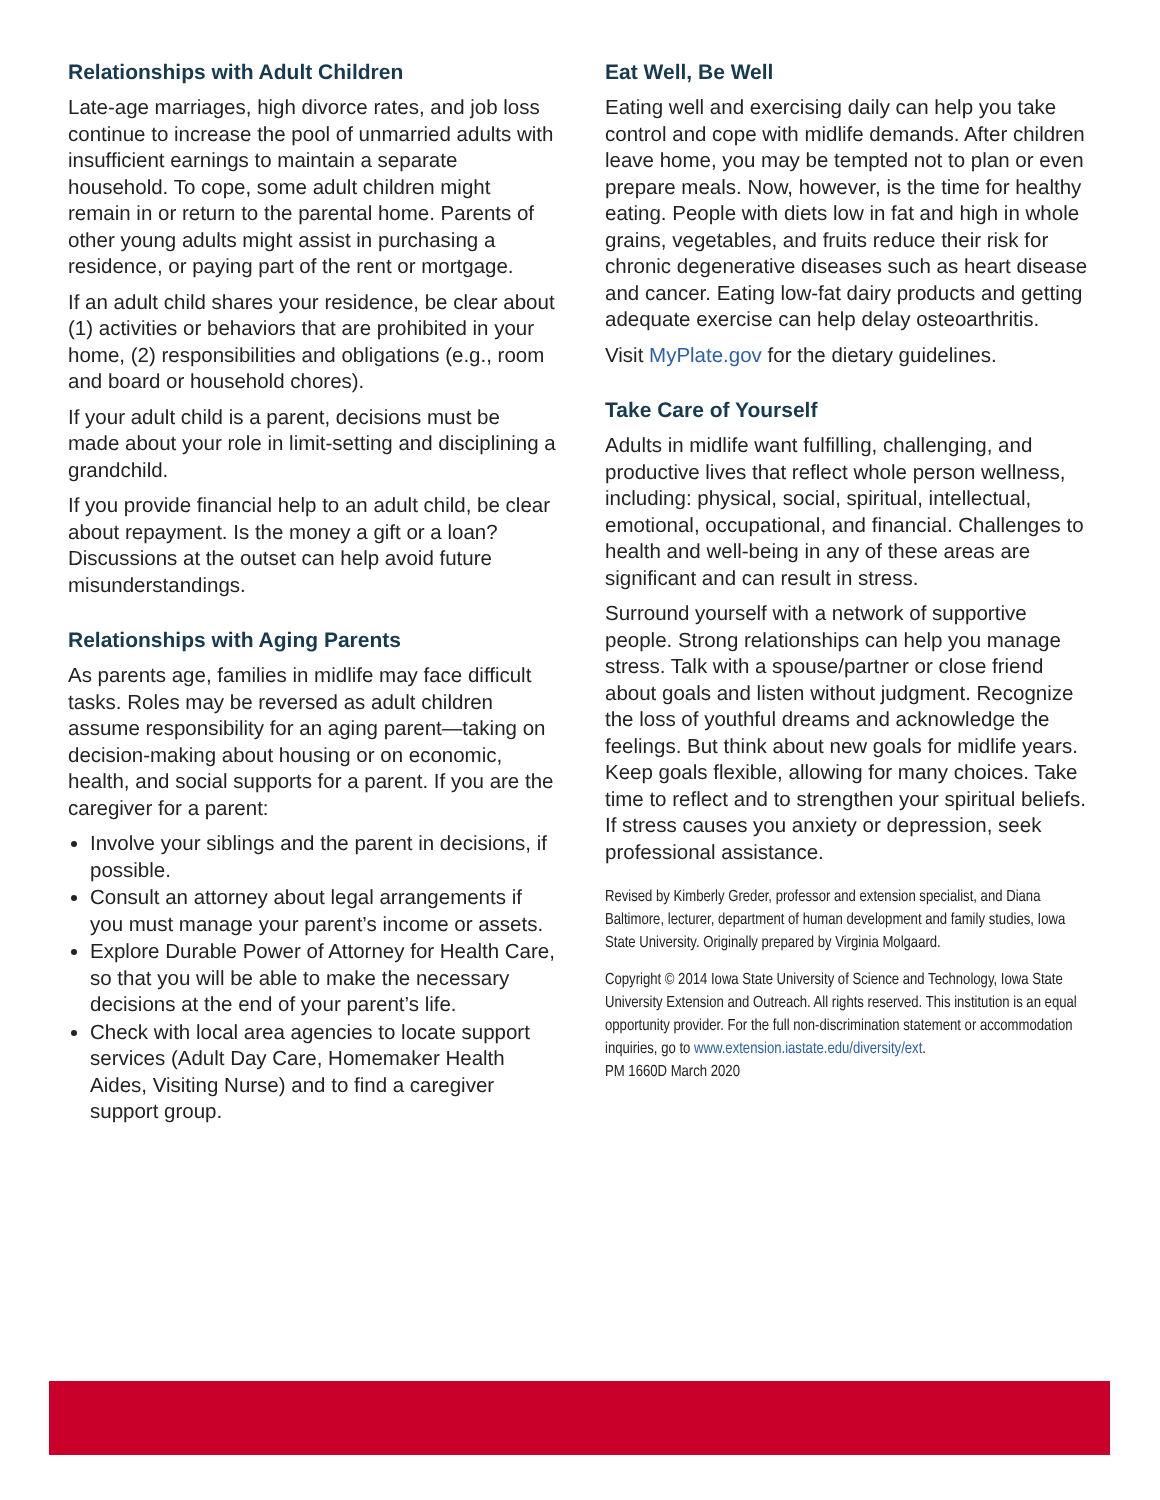Relationships with Adult Children
Late-age marriages, high divorce rates, and job loss continue to increase the pool of unmarried adults with insufficient earnings to maintain a separate household. To cope, some adult children might remain in or return to the parental home. Parents of other young adults might assist in purchasing a residence, or paying part of the rent or mortgage.
If an adult child shares your residence, be clear about (1) activities or behaviors that are prohibited in your home, (2) responsibilities and obligations (e.g., room and board or household chores).
If your adult child is a parent, decisions must be made about your role in limit-setting and disciplining a grandchild.
If you provide financial help to an adult child, be clear about repayment. Is the money a gift or a loan? Discussions at the outset can help avoid future misunderstandings.
Relationships with Aging Parents
As parents age, families in midlife may face difficult tasks. Roles may be reversed as adult children assume responsibility for an aging parent—taking on decision-making about housing or on economic, health, and social supports for a parent. If you are the caregiver for a parent:
Involve your siblings and the parent in decisions, if possible.
Consult an attorney about legal arrangements if you must manage your parent’s income or assets.
Explore Durable Power of Attorney for Health Care, so that you will be able to make the necessary decisions at the end of your parent’s life.
Check with local area agencies to locate support services (Adult Day Care, Homemaker Health Aides, Visiting Nurse) and to find a caregiver support group.
Eat Well, Be Well
Eating well and exercising daily can help you take control and cope with midlife demands. After children leave home, you may be tempted not to plan or even prepare meals. Now, however, is the time for healthy eating. People with diets low in fat and high in whole grains, vegetables, and fruits reduce their risk for chronic degenerative diseases such as heart disease and cancer. Eating low-fat dairy products and getting adequate exercise can help delay osteoarthritis.
Visit MyPlate.gov for the dietary guidelines.
Take Care of Yourself
Adults in midlife want fulfilling, challenging, and productive lives that reflect whole person wellness, including: physical, social, spiritual, intellectual, emotional, occupational, and financial. Challenges to health and well-being in any of these areas are significant and can result in stress.
Surround yourself with a network of supportive people. Strong relationships can help you manage stress. Talk with a spouse/partner or close friend about goals and listen without judgment. Recognize the loss of youthful dreams and acknowledge the feelings. But think about new goals for midlife years. Keep goals flexible, allowing for many choices. Take time to reflect and to strengthen your spiritual beliefs. If stress causes you anxiety or depression, seek professional assistance.
Revised by Kimberly Greder, professor and extension specialist, and Diana Baltimore, lecturer, department of human development and family studies, Iowa State University. Originally prepared by Virginia Molgaard.
Copyright © 2014 Iowa State University of Science and Technology, Iowa State University Extension and Outreach. All rights reserved. This institution is an equal opportunity provider. For the full non-discrimination statement or accommodation inquiries, go to www.extension.iastate.edu/diversity/ext.
PM 1660D March 2020